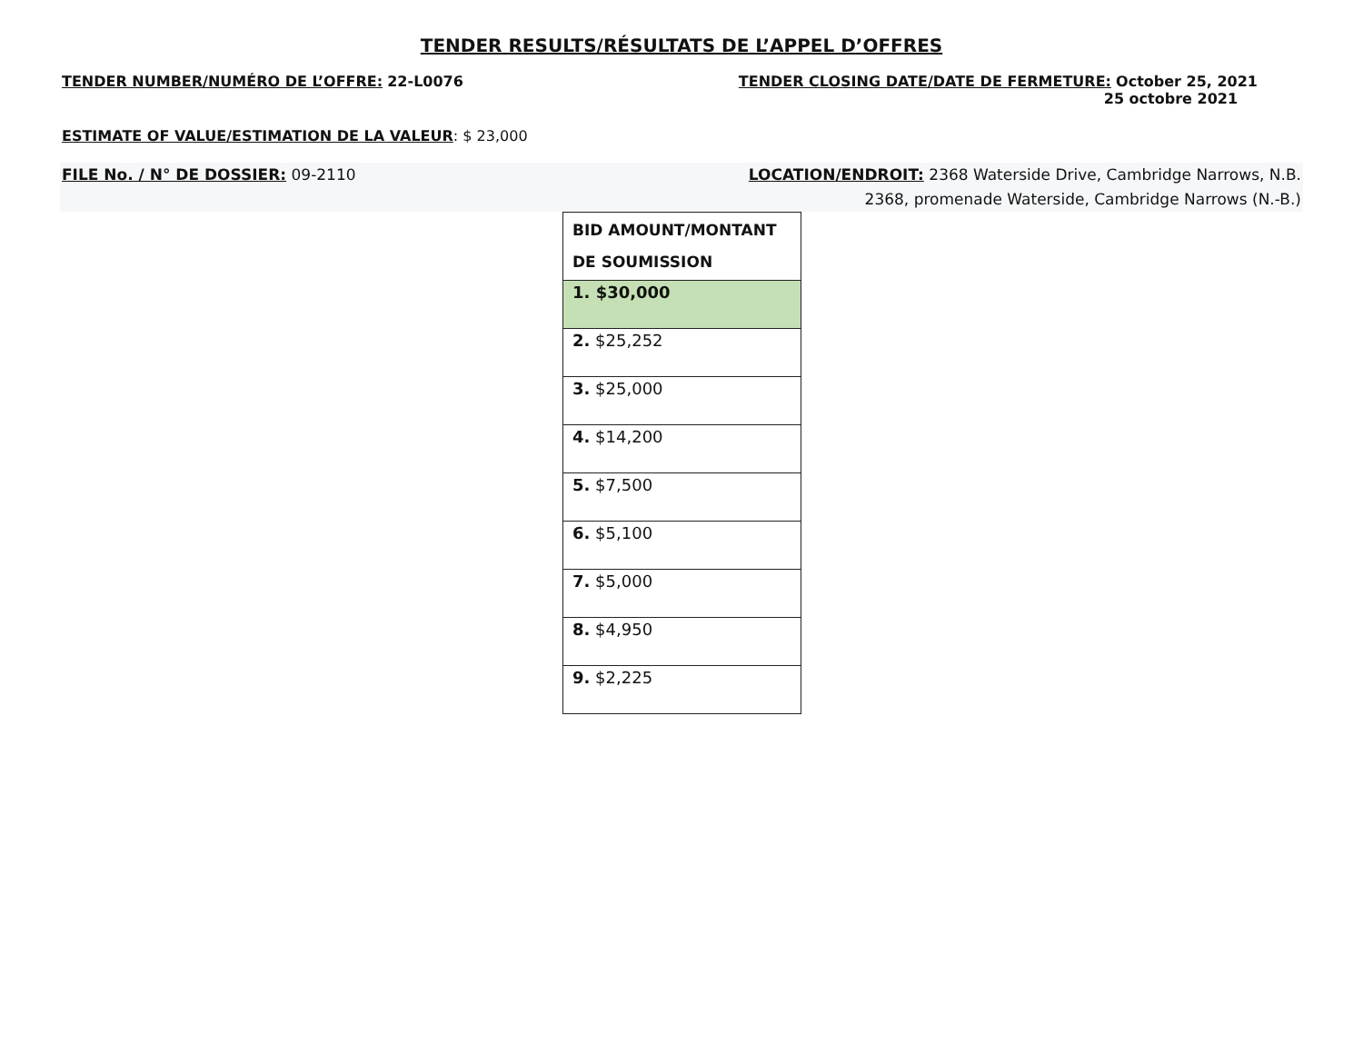TENDER RESULTS/RÉSULTATS DE L’APPEL D’OFFRES
TENDER NUMBER/NUMÉRO DE L’OFFRE: 22-L0076
TENDER CLOSING DATE/DATE DE FERMETURE: October 25, 2021
25 octobre 2021
ESTIMATE OF VALUE/ESTIMATION DE LA VALEUR: $ 23,000
FILE No. / N° DE DOSSIER: 09-2110
LOCATION/ENDROIT: 2368 Waterside Drive, Cambridge Narrows, N.B.
2368, promenade Waterside, Cambridge Narrows (N.-B.)
| BID AMOUNT/MONTANT DE SOUMISSION |
| --- |
| 1. $30,000 |
| 2. $25,252 |
| 3. $25,000 |
| 4. $14,200 |
| 5. $7,500 |
| 6. $5,100 |
| 7. $5,000 |
| 8. $4,950 |
| 9. $2,225 |